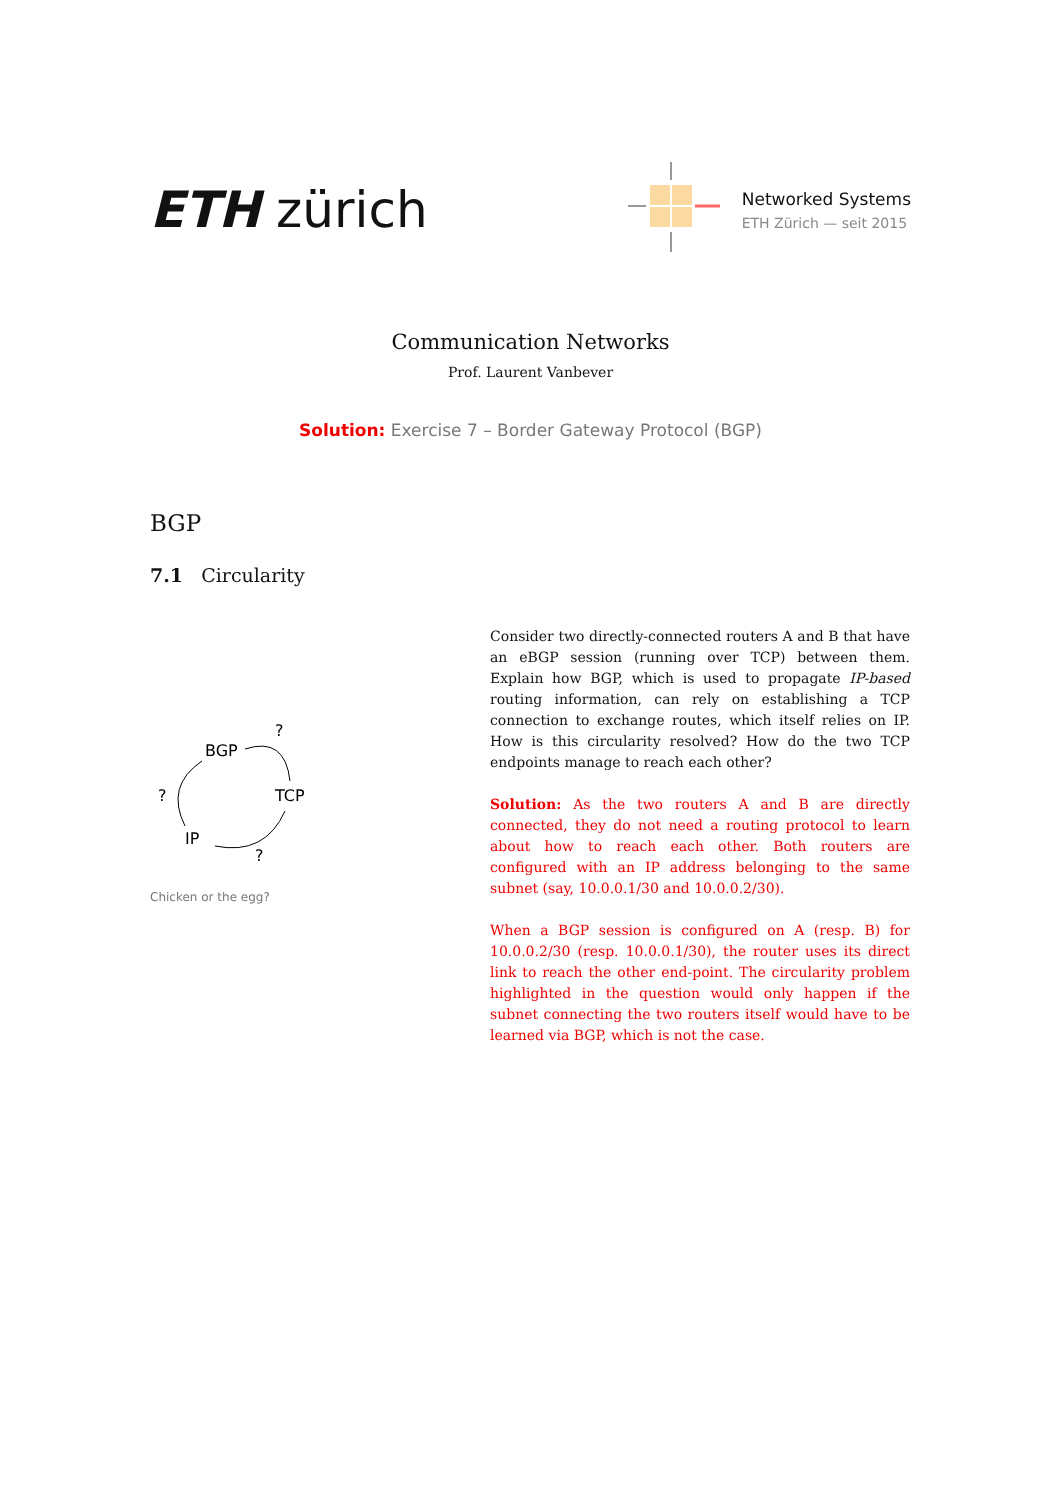ETH zürich
Networked Systems
ETH Zürich — seit 2015
Communication Networks
Prof. Laurent Vanbever
Solution: Exercise 7 – Border Gateway Protocol (BGP)
BGP
7.1 Circularity
BGP
?
?
TCP
IP
?
Chicken or the egg?
Consider two directly-connected routers A and B that have an eBGP session (running over TCP) between them. Explain how BGP, which is used to propagate IP-based routing information, can rely on establishing a TCP connection to exchange routes, which itself relies on IP. How is this circularity resolved? How do the two TCP endpoints manage to reach each other?
Solution: As the two routers A and B are directly connected, they do not need a routing protocol to learn about how to reach each other. Both routers are configured with an IP address belonging to the same subnet (say, 10.0.0.1/30 and 10.0.0.2/30).
When a BGP session is configured on A (resp. B) for 10.0.0.2/30 (resp. 10.0.0.1/30), the router uses its direct link to reach the other end-point. The circularity problem highlighted in the question would only happen if the subnet connecting the two routers itself would have to be learned via BGP, which is not the case.